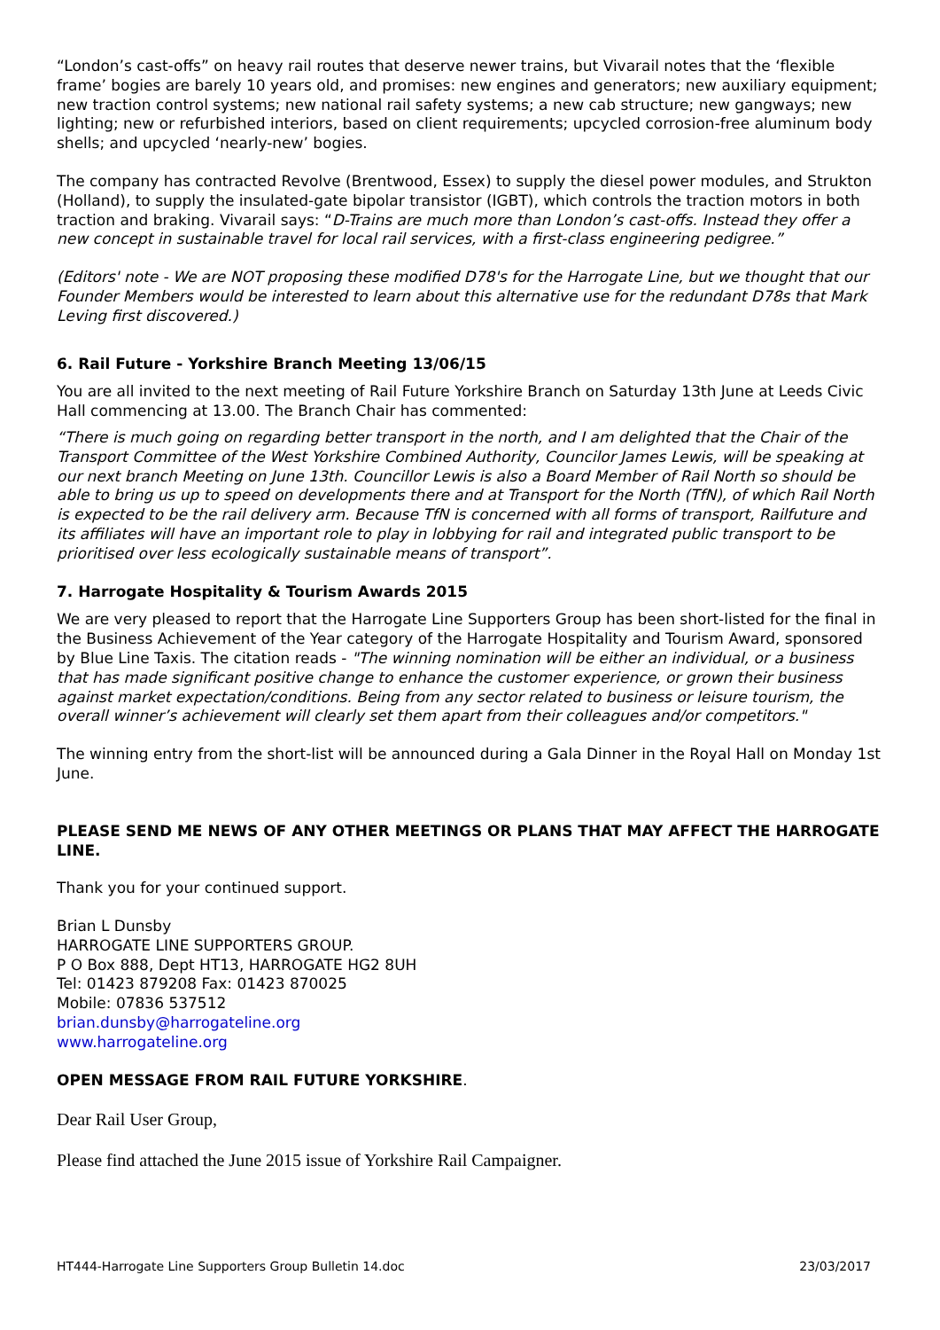“London’s cast-offs” on heavy rail routes that deserve newer trains, but Vivarail notes that the ‘flexible frame’ bogies are barely 10 years old, and promises: new engines and generators; new auxiliary equipment; new traction control systems; new national rail safety systems; a new cab structure; new gangways; new lighting; new or refurbished interiors, based on client requirements; upcycled corrosion-free aluminum body shells; and upcycled ‘nearly-new’ bogies.
The company has contracted Revolve (Brentwood, Essex) to supply the diesel power modules, and Strukton (Holland), to supply the insulated-gate bipolar transistor (IGBT), which controls the traction motors in both traction and braking. Vivarail says: “D-Trains are much more than London’s cast-offs. Instead they offer a new concept in sustainable travel for local rail services, with a first-class engineering pedigree.”
(Editors' note - We are NOT proposing these modified D78's for the Harrogate Line, but we thought that our Founder Members would be interested to learn about this alternative use for the redundant D78s that Mark Leving first discovered.)
6. Rail Future - Yorkshire Branch Meeting 13/06/15
You are all invited to the next meeting of Rail Future Yorkshire Branch on Saturday 13th June at Leeds Civic Hall commencing at 13.00. The Branch Chair has commented:
“There is much going on regarding better transport in the north, and I am delighted that the Chair of the Transport Committee of the West Yorkshire Combined Authority, Councilor James Lewis, will be speaking at our next branch Meeting on June 13th. Councillor Lewis is also a Board Member of Rail North so should be able to bring us up to speed on developments there and at Transport for the North (TfN), of which Rail North is expected to be the rail delivery arm. Because TfN is concerned with all forms of transport, Railfuture and its affiliates will have an important role to play in lobbying for rail and integrated public transport to be prioritised over less ecologically sustainable means of transport”.
7. Harrogate Hospitality & Tourism Awards 2015
We are very pleased to report that the Harrogate Line Supporters Group has been short-listed for the final in the Business Achievement of the Year category of the Harrogate Hospitality and Tourism Award, sponsored by Blue Line Taxis. The citation reads - "The winning nomination will be either an individual, or a business that has made significant positive change to enhance the customer experience, or grown their business against market expectation/conditions. Being from any sector related to business or leisure tourism, the overall winner’s achievement will clearly set them apart from their colleagues and/or competitors."
The winning entry from the short-list will be announced during a Gala Dinner in the Royal Hall on Monday 1st June.
PLEASE SEND ME NEWS OF ANY OTHER MEETINGS OR PLANS THAT MAY AFFECT THE HARROGATE LINE.
Thank you for your continued support.
Brian L Dunsby
HARROGATE LINE SUPPORTERS GROUP.
P O Box 888, Dept HT13, HARROGATE HG2 8UH
Tel: 01423 879208 Fax: 01423 870025
Mobile: 07836 537512
brian.dunsby@harrogateline.org
www.harrogateline.org
OPEN MESSAGE FROM RAIL FUTURE YORKSHIRE.
Dear Rail User Group,
Please find attached the June 2015 issue of Yorkshire Rail Campaigner.
HT444-Harrogate Line Supporters Group Bulletin 14.doc 23/03/2017